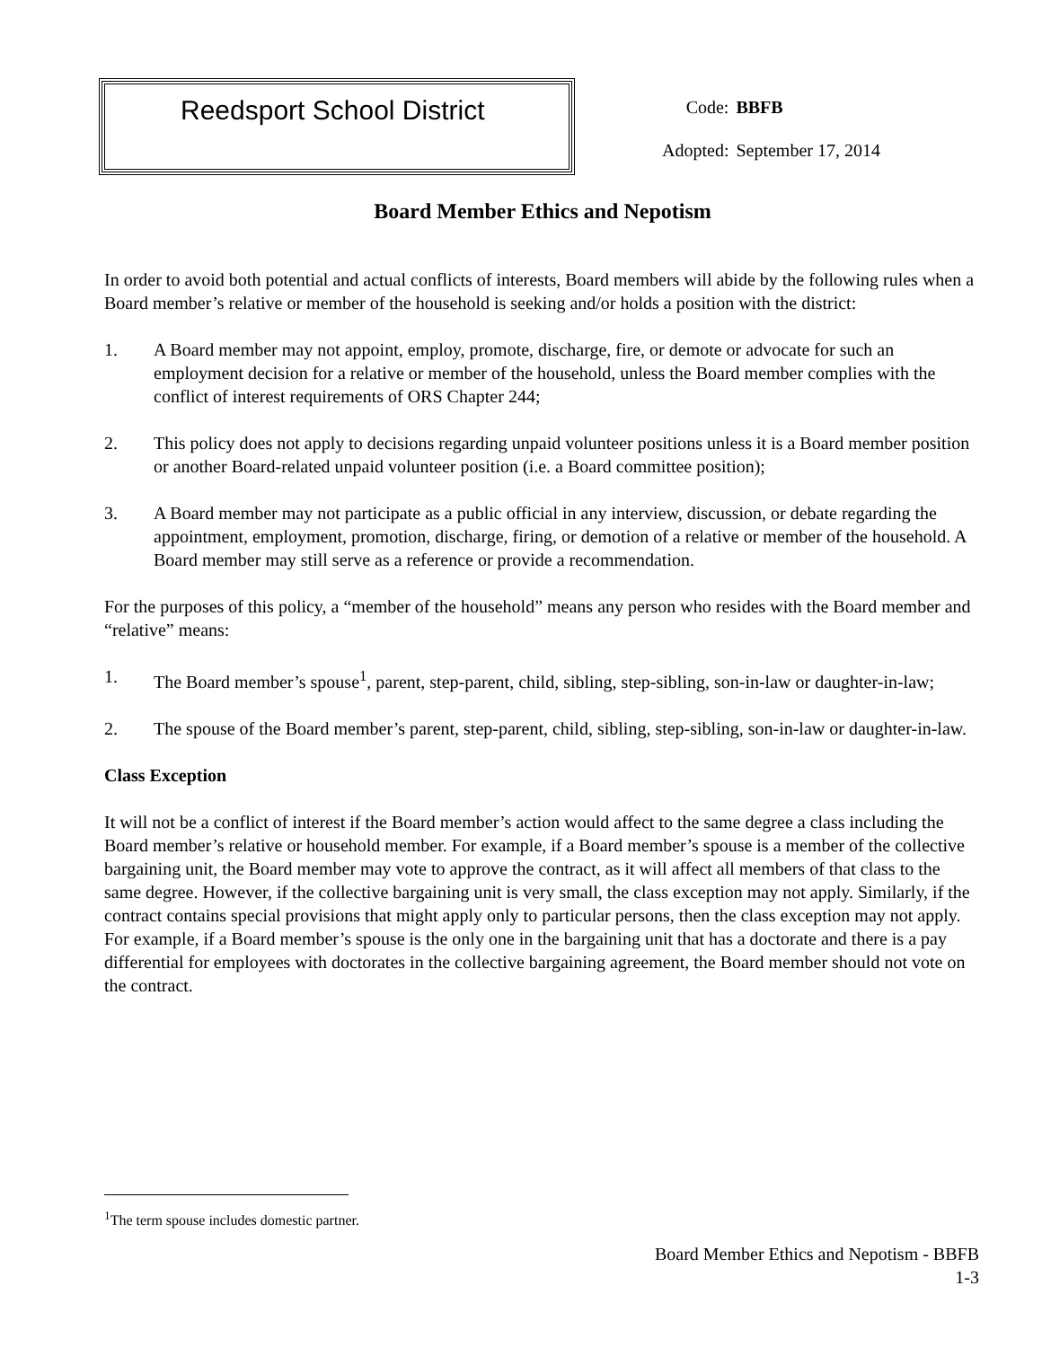Reedsport School District
| Code: | BBFB |
| Adopted: | September 17, 2014 |
Board Member Ethics and Nepotism
In order to avoid both potential and actual conflicts of interests, Board members will abide by the following rules when a Board member’s relative or member of the household is seeking and/or holds a position with the district:
1. A Board member may not appoint, employ, promote, discharge, fire, or demote or advocate for such an employment decision for a relative or member of the household, unless the Board member complies with the conflict of interest requirements of ORS Chapter 244;
2. This policy does not apply to decisions regarding unpaid volunteer positions unless it is a Board member position or another Board-related unpaid volunteer position (i.e. a Board committee position);
3. A Board member may not participate as a public official in any interview, discussion, or debate regarding the appointment, employment, promotion, discharge, firing, or demotion of a relative or member of the household. A Board member may still serve as a reference or provide a recommendation.
For the purposes of this policy, a “member of the household” means any person who resides with the Board member and “relative” means:
1. The Board member’s spouse<sup>1</sup>, parent, step-parent, child, sibling, step-sibling, son-in-law or daughter-in-law;
2. The spouse of the Board member’s parent, step-parent, child, sibling, step-sibling, son-in-law or daughter-in-law.
Class Exception
It will not be a conflict of interest if the Board member’s action would affect to the same degree a class including the Board member’s relative or household member. For example, if a Board member’s spouse is a member of the collective bargaining unit, the Board member may vote to approve the contract, as it will affect all members of that class to the same degree. However, if the collective bargaining unit is very small, the class exception may not apply. Similarly, if the contract contains special provisions that might apply only to particular persons, then the class exception may not apply. For example, if a Board member’s spouse is the only one in the bargaining unit that has a doctorate and there is a pay differential for employees with doctorates in the collective bargaining agreement, the Board member should not vote on the contract.
<sup>1</sup> The term spouse includes domestic partner.
Board Member Ethics and Nepotism - BBFB
1-3